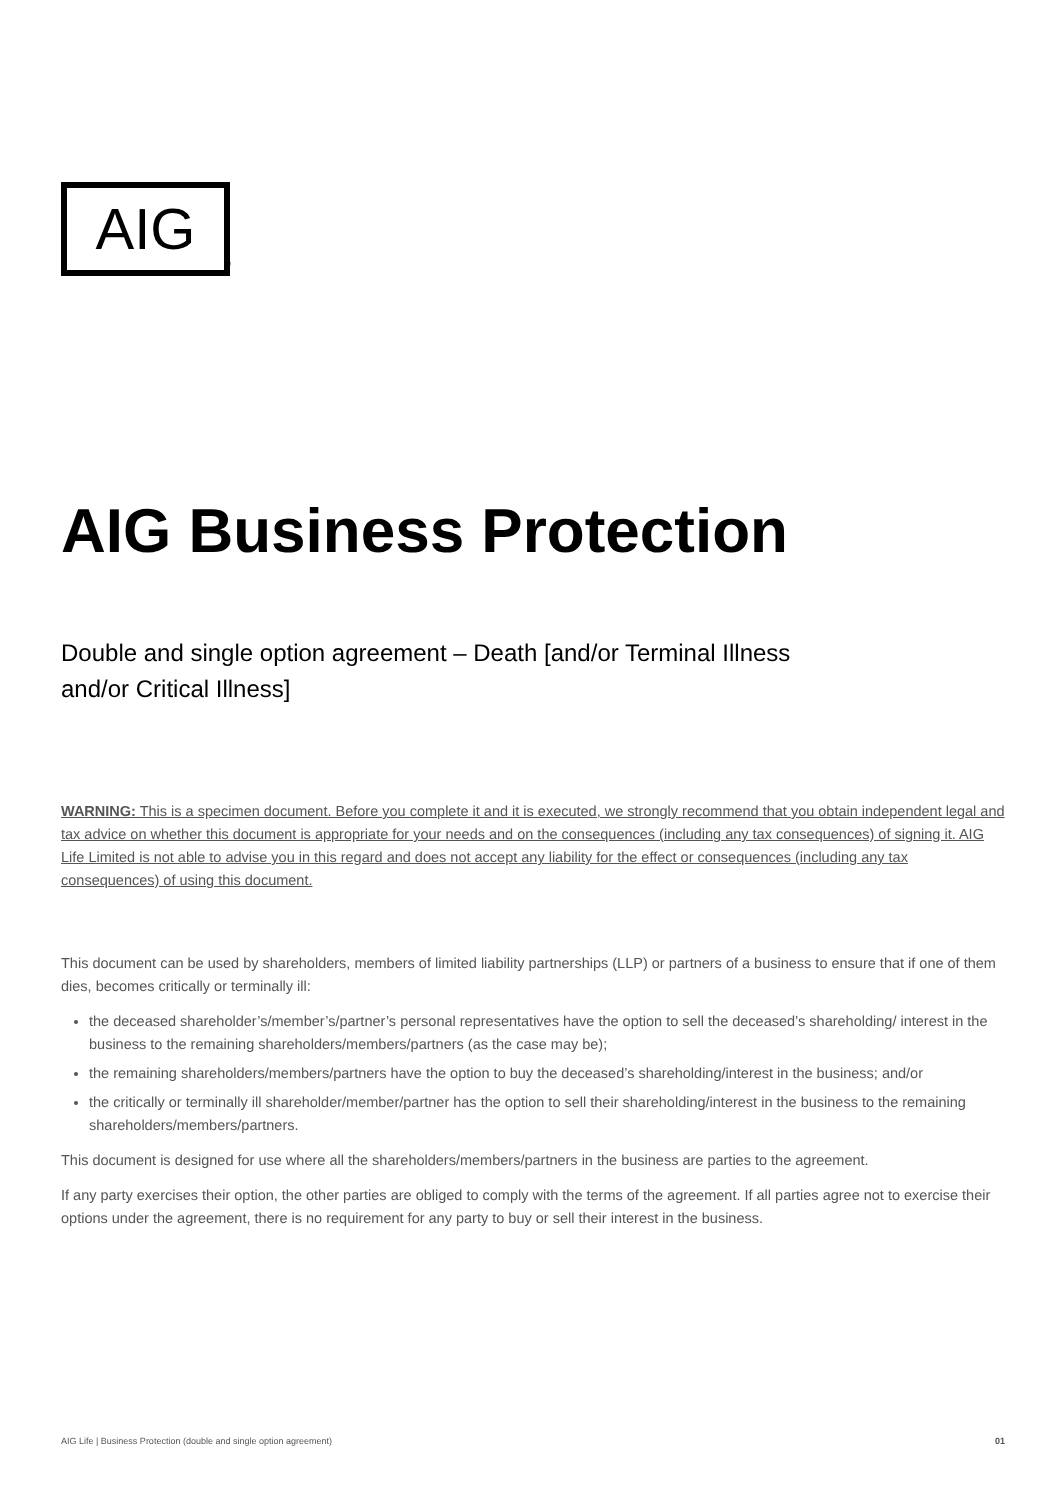AIG
®
AIG Business Protection
Double and single option agreement – Death [and/or Terminal Illness and/or Critical Illness]
WARNING: This is a specimen document. Before you complete it and it is executed, we strongly recommend that you obtain independent legal and tax advice on whether this document is appropriate for your needs and on the consequences (including any tax consequences) of signing it. AIG Life Limited is not able to advise you in this regard and does not accept any liability for the effect or consequences (including any tax consequences) of using this document.
This document can be used by shareholders, members of limited liability partnerships (LLP) or partners of a business to ensure that if one of them dies, becomes critically or terminally ill:
the deceased shareholder’s/member’s/partner’s personal representatives have the option to sell the deceased’s shareholding/ interest in the business to the remaining shareholders/members/partners (as the case may be);
the remaining shareholders/members/partners have the option to buy the deceased’s shareholding/interest in the business; and/or
the critically or terminally ill shareholder/member/partner has the option to sell their shareholding/interest in the business to the remaining shareholders/members/partners.
This document is designed for use where all the shareholders/members/partners in the business are parties to the agreement.
If any party exercises their option, the other parties are obliged to comply with the terms of the agreement. If all parties agree not to exercise their options under the agreement, there is no requirement for any party to buy or sell their interest in the business.
AIG Life | Business Protection (double and single option agreement) 01